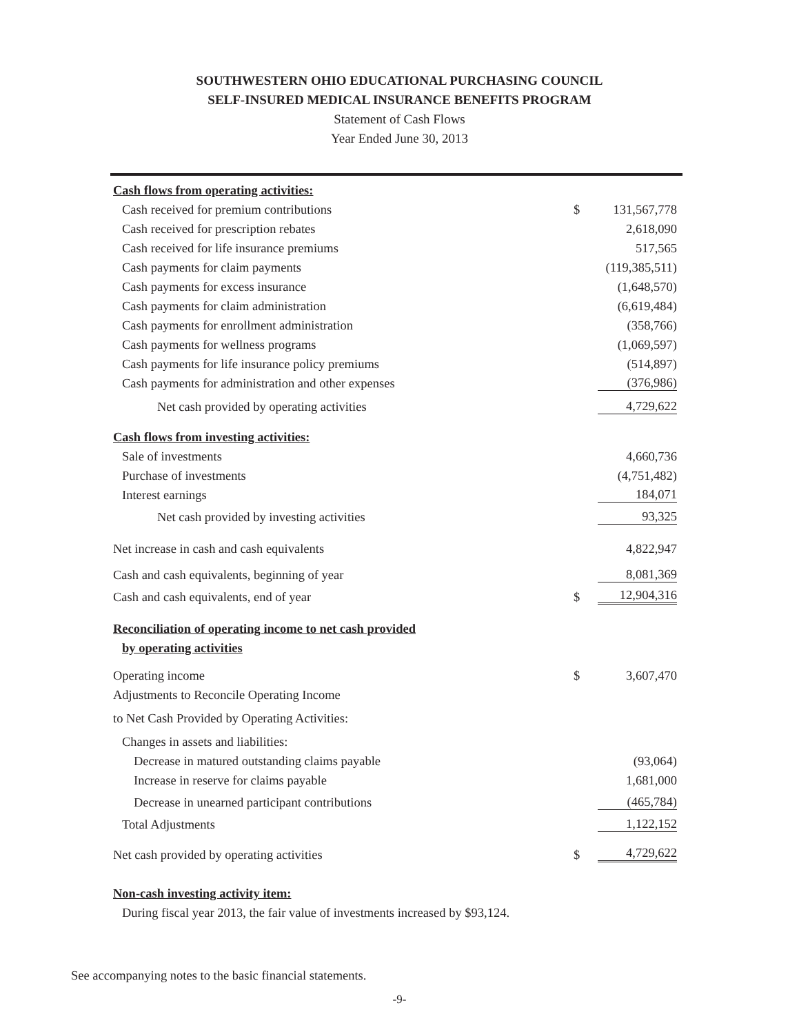SOUTHWESTERN OHIO EDUCATIONAL PURCHASING COUNCIL
SELF-INSURED MEDICAL INSURANCE BENEFITS PROGRAM
Statement of Cash Flows
Year Ended June 30, 2013
| Cash flows from operating activities: | | |
| Cash received for premium contributions | $ | 131,567,778 |
| Cash received for prescription rebates | | 2,618,090 |
| Cash received for life insurance premiums | | 517,565 |
| Cash payments for claim payments | | (119,385,511) |
| Cash payments for excess insurance | | (1,648,570) |
| Cash payments for claim administration | | (6,619,484) |
| Cash payments for enrollment administration | | (358,766) |
| Cash payments for wellness programs | | (1,069,597) |
| Cash payments for life insurance policy premiums | | (514,897) |
| Cash payments for administration and other expenses | | (376,986) |
| Net cash provided by operating activities | | 4,729,622 |
| Cash flows from investing activities: | | |
| Sale of investments | | 4,660,736 |
| Purchase of investments | | (4,751,482) |
| Interest earnings | | 184,071 |
| Net cash provided by investing activities | | 93,325 |
| Net increase in cash and cash equivalents | | 4,822,947 |
| Cash and cash equivalents, beginning of year | | 8,081,369 |
| Cash and cash equivalents, end of year | $ | 12,904,316 |
| Reconciliation of operating income to net cash provided | | |
| by operating activities | | |
| Operating income | $ | 3,607,470 |
| Adjustments to Reconcile Operating Income | | |
| to Net Cash Provided by Operating Activities: | | |
| Changes in assets and liabilities: | | |
| Decrease in matured outstanding claims payable | | (93,064) |
| Increase in reserve for claims payable | | 1,681,000 |
| Decrease in unearned participant contributions | | (465,784) |
| Total Adjustments | | 1,122,152 |
| Net cash provided by operating activities | $ | 4,729,622 |
| Non-cash investing activity item: | | |
| During fiscal year 2013, the fair value of investments increased by $93,124. | | |
See accompanying notes to the basic financial statements.
-9-